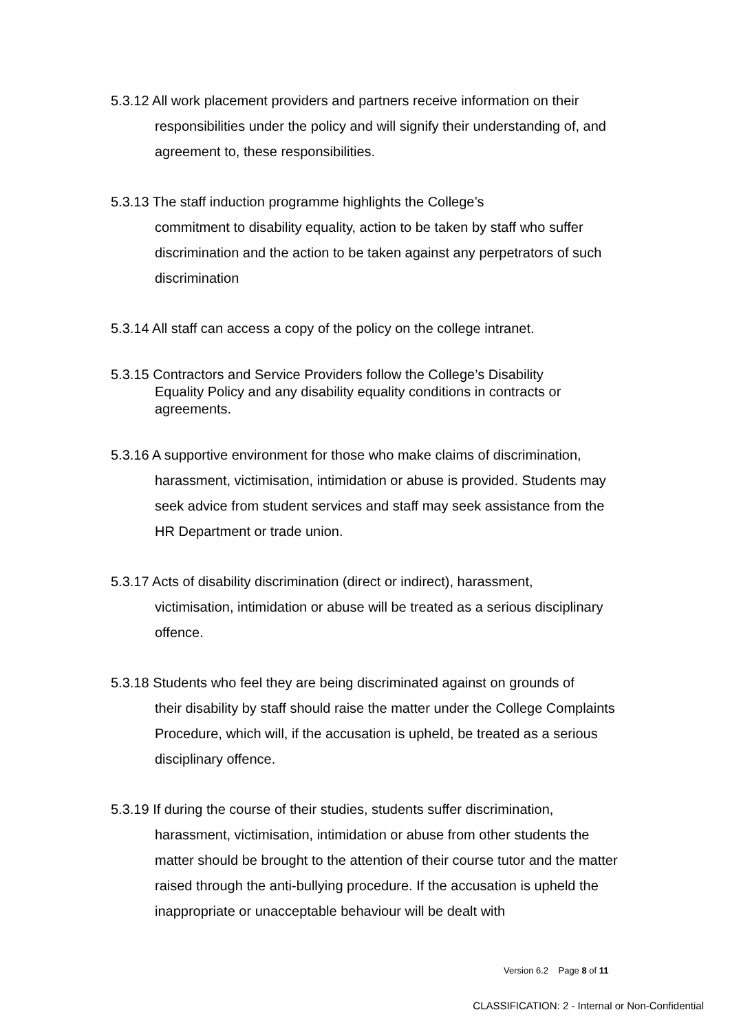5.3.12 All work placement providers and partners receive information on their
responsibilities under the policy and will signify their understanding of, and agreement to, these responsibilities.
5.3.13 The staff induction programme highlights the College’s
commitment to disability equality, action to be taken by staff who suffer discrimination and the action to be taken against any perpetrators of such discrimination
5.3.14 All staff can access a copy of the policy on the college intranet.
5.3.15 Contractors and Service Providers follow the College’s Disability
Equality Policy and any disability equality conditions in contracts or agreements.
5.3.16 A supportive environment for those who make claims of discrimination,
harassment, victimisation, intimidation or abuse is provided. Students may seek advice from student services and staff may seek assistance from the HR Department or trade union.
5.3.17 Acts of disability discrimination (direct or indirect), harassment,
victimisation, intimidation or abuse will be treated as a serious disciplinary offence.
5.3.18 Students who feel they are being discriminated against on grounds of
their disability by staff should raise the matter under the College Complaints Procedure, which will, if the accusation is upheld, be treated as a serious disciplinary offence.
5.3.19 If during the course of their studies, students suffer discrimination,
harassment, victimisation, intimidation or abuse from other students the matter should be brought to the attention of their course tutor and the matter raised through the anti-bullying procedure. If the accusation is upheld the inappropriate or unacceptable behaviour will be dealt with
Version 6.2 Page 8 of 11
CLASSIFICATION: 2 - Internal or Non-Confidential